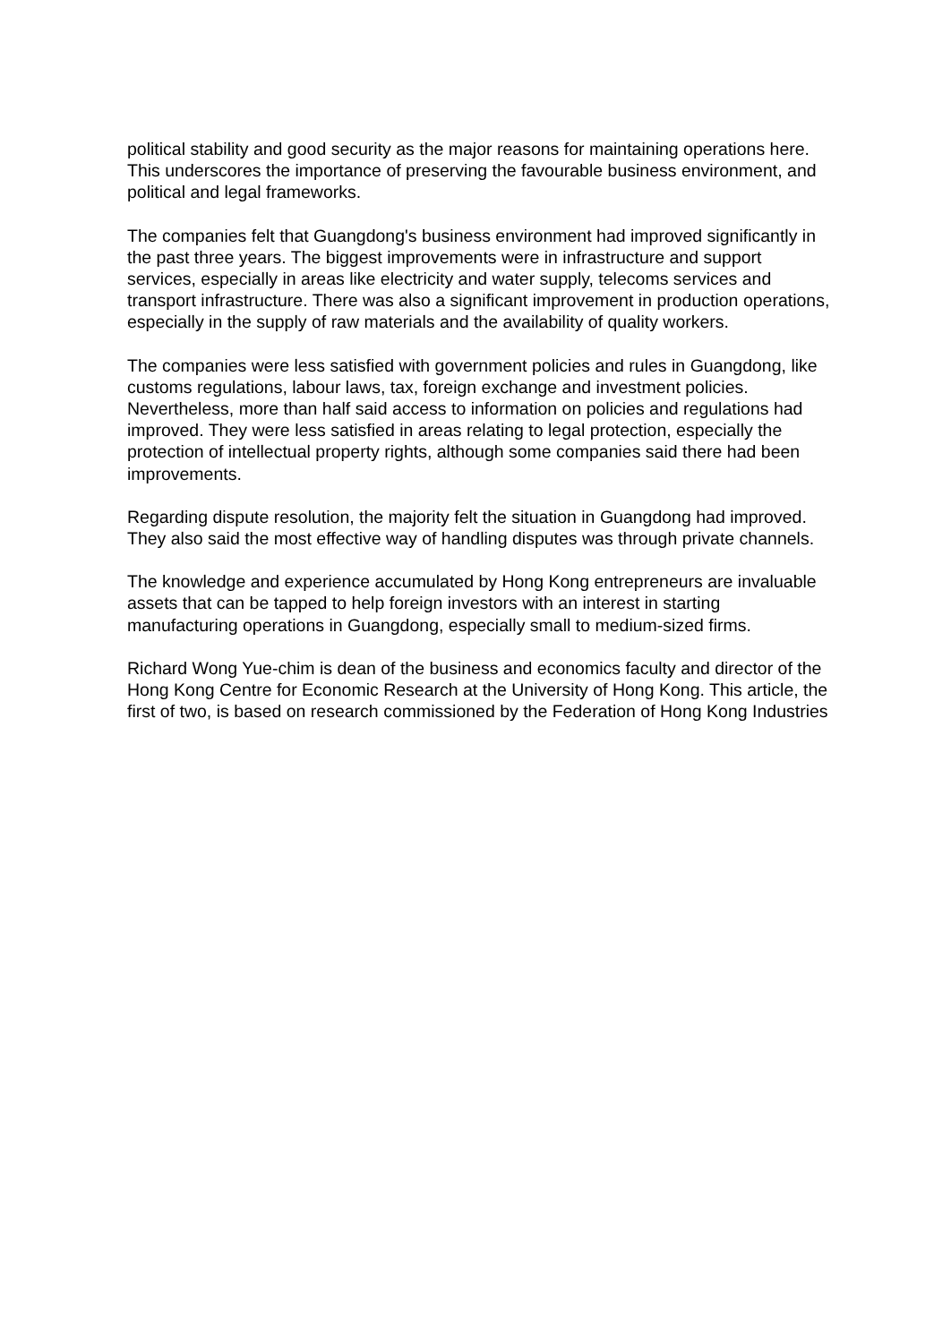political stability and good security as the major reasons for maintaining operations here. This underscores the importance of preserving the favourable business environment, and political and legal frameworks.
The companies felt that Guangdong's business environment had improved significantly in the past three years. The biggest improvements were in infrastructure and support services, especially in areas like electricity and water supply, telecoms services and transport infrastructure. There was also a significant improvement in production operations, especially in the supply of raw materials and the availability of quality workers.
The companies were less satisfied with government policies and rules in Guangdong, like customs regulations, labour laws, tax, foreign exchange and investment policies. Nevertheless, more than half said access to information on policies and regulations had improved. They were less satisfied in areas relating to legal protection, especially the protection of intellectual property rights, although some companies said there had been improvements.
Regarding dispute resolution, the majority felt the situation in Guangdong had improved. They also said the most effective way of handling disputes was through private channels.
The knowledge and experience accumulated by Hong Kong entrepreneurs are invaluable assets that can be tapped to help foreign investors with an interest in starting manufacturing operations in Guangdong, especially small to medium-sized firms.
Richard Wong Yue-chim is dean of the business and economics faculty and director of the Hong Kong Centre for Economic Research at the University of Hong Kong. This article, the first of two, is based on research commissioned by the Federation of Hong Kong Industries